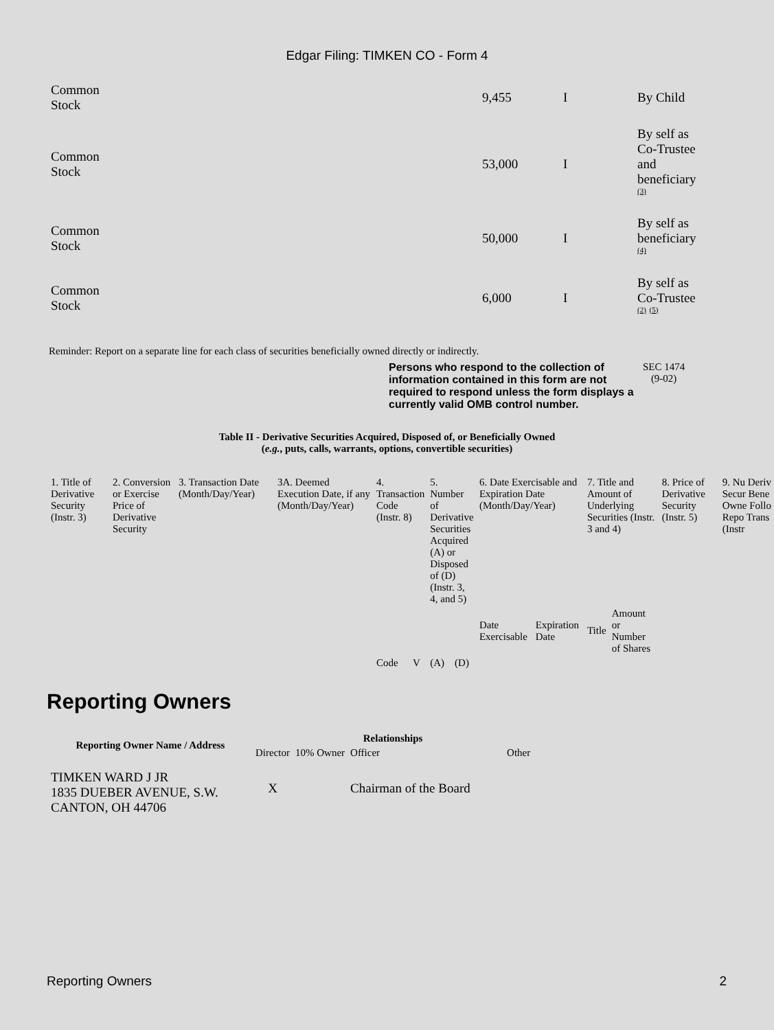Edgar Filing: TIMKEN CO - Form 4
| Common Stock | 9,455 | I | By Child |
| Common Stock | 53,000 | I | By self as Co-Trustee and beneficiary <sup>(3)</sup> |
| Common Stock | 50,000 | I | By self as beneficiary <sup>(4)</sup> |
| Common Stock | 6,000 | I | By self as Co-Trustee <sup>(2)</sup> <sup>(5)</sup> |
Reminder: Report on a separate line for each class of securities beneficially owned directly or indirectly.
Persons who respond to the collection of information contained in this form are not required to respond unless the form displays a currently valid OMB control number.
SEC 1474
(9-02)
Table II - Derivative Securities Acquired, Disposed of, or Beneficially Owned
(e.g., puts, calls, warrants, options, convertible securities)
| 1. Title of Derivative Security (Instr. 3) | 2. Conversion or Exercise Price of Derivative Security | 3. Transaction Date (Month/Day/Year) | 3A. Deemed Execution Date, if any (Month/Day/Year) | 4. Transaction Code (Instr. 8) | | 5. Number of Derivative Securities Acquired (A) or Disposed of (D) (Instr. 3, 4, and 5) | | 6. Date Exercisable and Expiration Date (Month/Day/Year) | | 7. Title and Amount of Underlying Securities (Instr. 3 and 4) | | 8. Price of Derivative Security (Instr. 5) | 9. Nu Deriv Secur Bene Owne Follo Repo Trans (Instr |
| | | | | | | | | Date Exercisable | Expiration Date | Title | Amount or Number of Shares | | |
| | | | | Code | V | (A) | (D) | | | | | | |
Reporting Owners
| Reporting Owner Name / Address | Relationships | | | |
| --- | --- | --- | --- | --- |
| | Director | 10% Owner | Officer | Other |
| TIMKEN WARD J JR 1835 DUEBER AVENUE, S.W. CANTON, OH 44706 | X | | Chairman of the Board | |
Reporting Owners 2